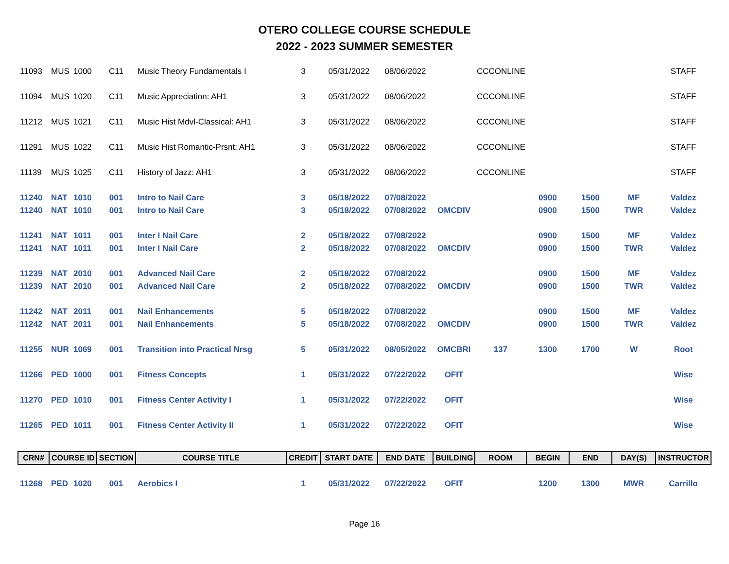OTERO COLLEGE COURSE SCHEDULE
2022 - 2023 SUMMER SEMESTER
| 11093 | MUS | 1000 | C11 | Music Theory Fundamentals I | 3 | 05/31/2022 | 08/06/2022 | | CCCONLINE | | | | STAFF |
| 11094 | MUS | 1020 | C11 | Music Appreciation: AH1 | 3 | 05/31/2022 | 08/06/2022 | | CCCONLINE | | | | STAFF |
| 11212 | MUS | 1021 | C11 | Music Hist Mdvl-Classical: AH1 | 3 | 05/31/2022 | 08/06/2022 | | CCCONLINE | | | | STAFF |
| 11291 | MUS | 1022 | C11 | Music Hist Romantic-Prsnt: AH1 | 3 | 05/31/2022 | 08/06/2022 | | CCCONLINE | | | | STAFF |
| 11139 | MUS | 1025 | C11 | History of Jazz: AH1 | 3 | 05/31/2022 | 08/06/2022 | | CCCONLINE | | | | STAFF |
| 11240 | NAT | 1010 | 001 | Intro to Nail Care | 3 | 05/18/2022 | 07/08/2022 | | | 0900 | 1500 | MF | Valdez |
| 11240 | NAT | 1010 | 001 | Intro to Nail Care | 3 | 05/18/2022 | 07/08/2022 | OMCDIV | | 0900 | 1500 | TWR | Valdez |
| 11241 | NAT | 1011 | 001 | Inter I Nail Care | 2 | 05/18/2022 | 07/08/2022 | | | 0900 | 1500 | MF | Valdez |
| 11241 | NAT | 1011 | 001 | Inter I Nail Care | 2 | 05/18/2022 | 07/08/2022 | OMCDIV | | 0900 | 1500 | TWR | Valdez |
| 11239 | NAT | 2010 | 001 | Advanced Nail Care | 2 | 05/18/2022 | 07/08/2022 | | | 0900 | 1500 | MF | Valdez |
| 11239 | NAT | 2010 | 001 | Advanced Nail Care | 2 | 05/18/2022 | 07/08/2022 | OMCDIV | | 0900 | 1500 | TWR | Valdez |
| 11242 | NAT | 2011 | 001 | Nail Enhancements | 5 | 05/18/2022 | 07/08/2022 | | | 0900 | 1500 | MF | Valdez |
| 11242 | NAT | 2011 | 001 | Nail Enhancements | 5 | 05/18/2022 | 07/08/2022 | OMCDIV | | 0900 | 1500 | TWR | Valdez |
| 11255 | NUR | 1069 | 001 | Transition into Practical Nrsg | 5 | 05/31/2022 | 08/05/2022 | OMCBRI | 137 | 1300 | 1700 | W | Root |
| 11266 | PED | 1000 | 001 | Fitness Concepts | 1 | 05/31/2022 | 07/22/2022 | OFIT | | | | | Wise |
| 11270 | PED | 1010 | 001 | Fitness Center Activity I | 1 | 05/31/2022 | 07/22/2022 | OFIT | | | | | Wise |
| 11265 | PED | 1011 | 001 | Fitness Center Activity II | 1 | 05/31/2022 | 07/22/2022 | OFIT | | | | | Wise |
| CRN# | COURSE ID | | SECTION | COURSE TITLE | CREDIT | START DATE | END DATE | BUILDING | ROOM | BEGIN | END | DAY(S) | INSTRUCTOR |
| 11268 | PED | 1020 | 001 | Aerobics I | 1 | 05/31/2022 | 07/22/2022 | OFIT | | 1200 | 1300 | MWR | Carrillo |
Page 16